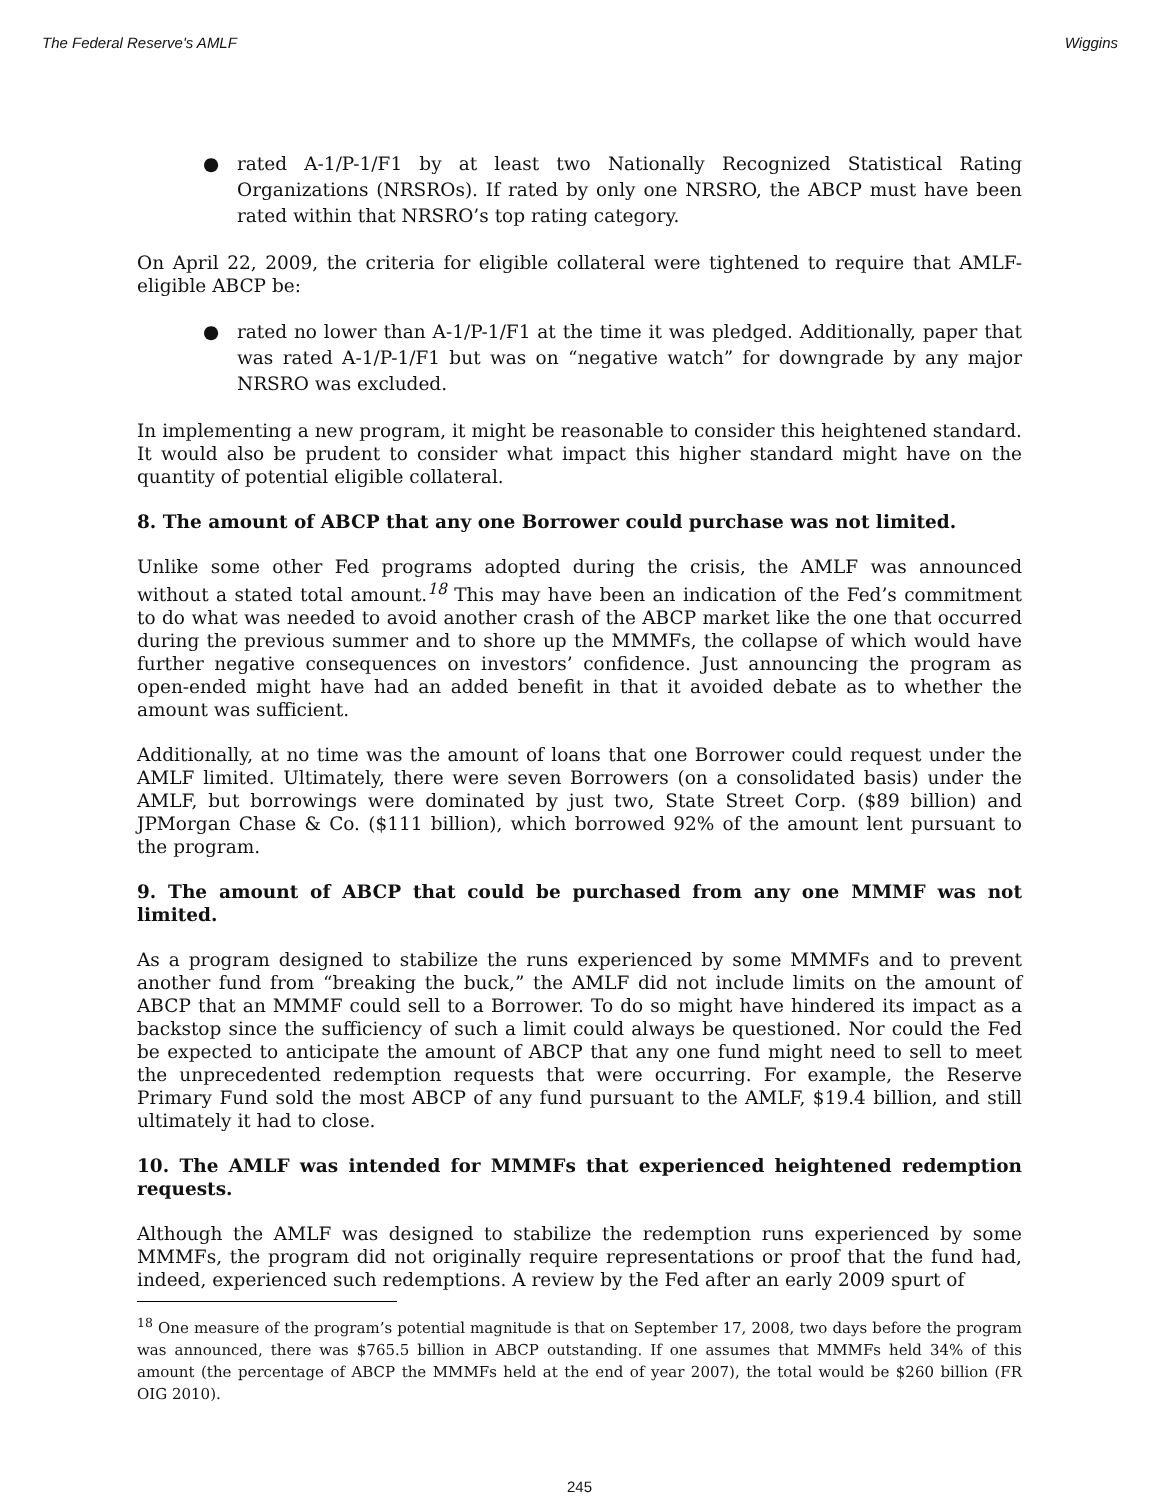The Federal Reserve's AMLF Wiggins
● rated A-1/P-1/F1 by at least two Nationally Recognized Statistical Rating Organizations (NRSROs). If rated by only one NRSRO, the ABCP must have been rated within that NRSRO’s top rating category.
On April 22, 2009, the criteria for eligible collateral were tightened to require that AMLF-eligible ABCP be:
● rated no lower than A-1/P-1/F1 at the time it was pledged. Additionally, paper that was rated A-1/P-1/F1 but was on “negative watch” for downgrade by any major NRSRO was excluded.
In implementing a new program, it might be reasonable to consider this heightened standard. It would also be prudent to consider what impact this higher standard might have on the quantity of potential eligible collateral.
8. The amount of ABCP that any one Borrower could purchase was not limited.
Unlike some other Fed programs adopted during the crisis, the AMLF was announced without a stated total amount.<sup>18</sup> This may have been an indication of the Fed’s commitment to do what was needed to avoid another crash of the ABCP market like the one that occurred during the previous summer and to shore up the MMMFs, the collapse of which would have further negative consequences on investors’ confidence. Just announcing the program as open-ended might have had an added benefit in that it avoided debate as to whether the amount was sufficient.
Additionally, at no time was the amount of loans that one Borrower could request under the AMLF limited. Ultimately, there were seven Borrowers (on a consolidated basis) under the AMLF, but borrowings were dominated by just two, State Street Corp. ($89 billion) and JPMorgan Chase & Co. ($111 billion), which borrowed 92% of the amount lent pursuant to the program.
9. The amount of ABCP that could be purchased from any one MMMF was not limited.
As a program designed to stabilize the runs experienced by some MMMFs and to prevent another fund from “breaking the buck,” the AMLF did not include limits on the amount of ABCP that an MMMF could sell to a Borrower. To do so might have hindered its impact as a backstop since the sufficiency of such a limit could always be questioned. Nor could the Fed be expected to anticipate the amount of ABCP that any one fund might need to sell to meet the unprecedented redemption requests that were occurring. For example, the Reserve Primary Fund sold the most ABCP of any fund pursuant to the AMLF, $19.4 billion, and still ultimately it had to close.
10. The AMLF was intended for MMMFs that experienced heightened redemption requests.
Although the AMLF was designed to stabilize the redemption runs experienced by some MMMFs, the program did not originally require representations or proof that the fund had, indeed, experienced such redemptions. A review by the Fed after an early 2009 spurt of
<sup>18</sup> One measure of the program’s potential magnitude is that on September 17, 2008, two days before the program was announced, there was $765.5 billion in ABCP outstanding. If one assumes that MMMFs held 34% of this amount (the percentage of ABCP the MMMFs held at the end of year 2007), the total would be $260 billion (FR OIG 2010).
245